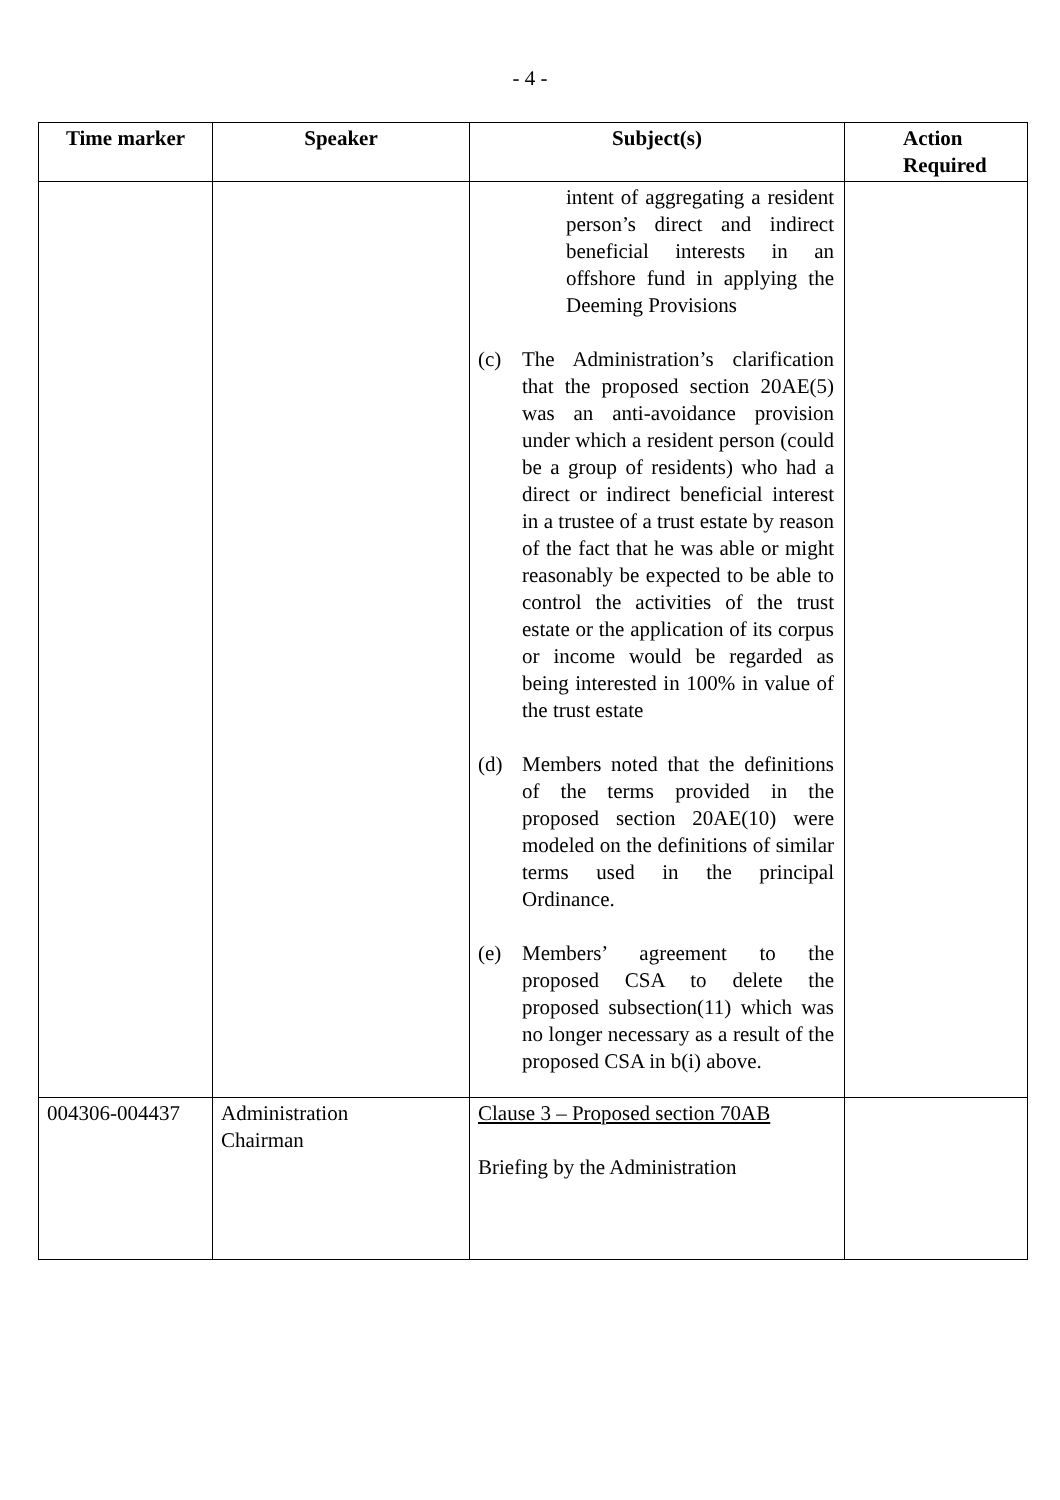- 4 -
| Time marker | Speaker | Subject(s) | Action Required |
| --- | --- | --- | --- |
| | | intent of aggregating a resident person’s direct and indirect beneficial interests in an offshore fund in applying the Deeming Provisions (c) The Administration’s clarification that the proposed section 20AE(5) was an anti-avoidance provision under which a resident person (could be a group of residents) who had a direct or indirect beneficial interest in a trustee of a trust estate by reason of the fact that he was able or might reasonably be expected to be able to control the activities of the trust estate or the application of its corpus or income would be regarded as being interested in 100% in value of the trust estate (d) Members noted that the definitions of the terms provided in the proposed section 20AE(10) were modeled on the definitions of similar terms used in the principal Ordinance. (e) Members’ agreement to the proposed CSA to delete the proposed subsection(11) which was no longer necessary as a result of the proposed CSA in b(i) above. | |
| 004306-004437 | Administration Chairman | Clause 3 – Proposed section 70AB Briefing by the Administration | |